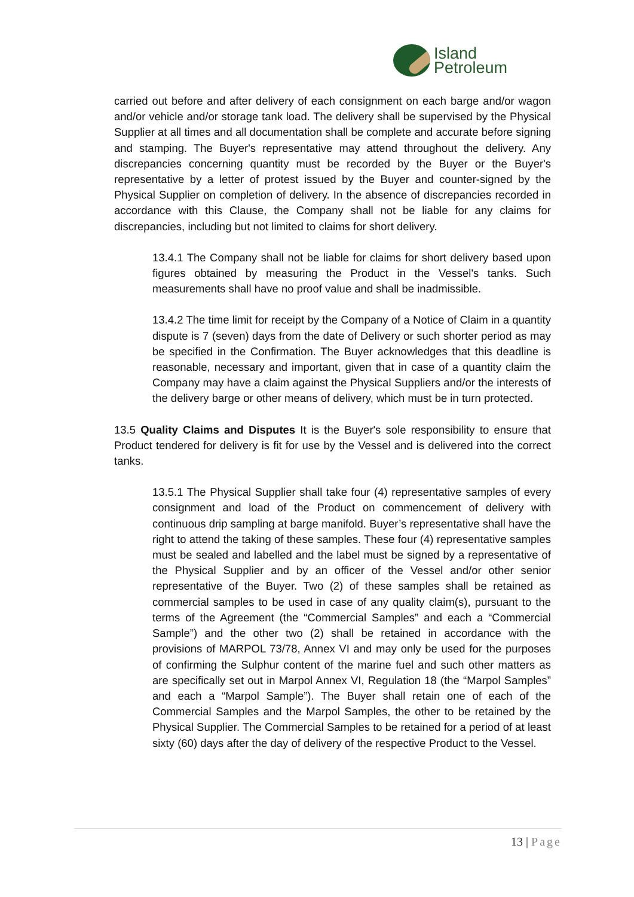Island
Petroleum
carried out before and after delivery of each consignment on each barge and/or wagon and/or vehicle and/or storage tank load. The delivery shall be supervised by the Physical Supplier at all times and all documentation shall be complete and accurate before signing and stamping. The Buyer's representative may attend throughout the delivery. Any discrepancies concerning quantity must be recorded by the Buyer or the Buyer's representative by a letter of protest issued by the Buyer and counter-signed by the Physical Supplier on completion of delivery. In the absence of discrepancies recorded in accordance with this Clause, the Company shall not be liable for any claims for discrepancies, including but not limited to claims for short delivery.
13.4.1 The Company shall not be liable for claims for short delivery based upon figures obtained by measuring the Product in the Vessel's tanks. Such measurements shall have no proof value and shall be inadmissible.
13.4.2 The time limit for receipt by the Company of a Notice of Claim in a quantity dispute is 7 (seven) days from the date of Delivery or such shorter period as may be specified in the Confirmation. The Buyer acknowledges that this deadline is reasonable, necessary and important, given that in case of a quantity claim the Company may have a claim against the Physical Suppliers and/or the interests of the delivery barge or other means of delivery, which must be in turn protected.
13.5 Quality Claims and Disputes It is the Buyer's sole responsibility to ensure that Product tendered for delivery is fit for use by the Vessel and is delivered into the correct tanks.
13.5.1 The Physical Supplier shall take four (4) representative samples of every consignment and load of the Product on commencement of delivery with continuous drip sampling at barge manifold. Buyer’s representative shall have the right to attend the taking of these samples. These four (4) representative samples must be sealed and labelled and the label must be signed by a representative of the Physical Supplier and by an officer of the Vessel and/or other senior representative of the Buyer. Two (2) of these samples shall be retained as commercial samples to be used in case of any quality claim(s), pursuant to the terms of the Agreement (the “Commercial Samples” and each a “Commercial Sample”) and the other two (2) shall be retained in accordance with the provisions of MARPOL 73/78, Annex VI and may only be used for the purposes of confirming the Sulphur content of the marine fuel and such other matters as are specifically set out in Marpol Annex VI, Regulation 18 (the “Marpol Samples” and each a “Marpol Sample”). The Buyer shall retain one of each of the Commercial Samples and the Marpol Samples, the other to be retained by the Physical Supplier. The Commercial Samples to be retained for a period of at least sixty (60) days after the day of delivery of the respective Product to the Vessel.
13 | Page